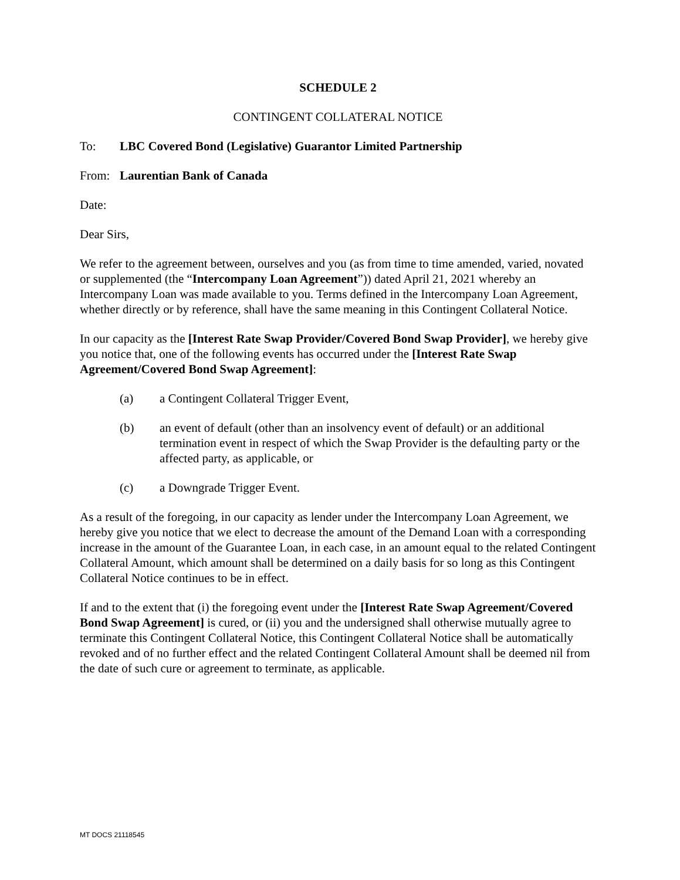SCHEDULE 2
CONTINGENT COLLATERAL NOTICE
To: LBC Covered Bond (Legislative) Guarantor Limited Partnership
From: Laurentian Bank of Canada
Date:
Dear Sirs,
We refer to the agreement between, ourselves and you (as from time to time amended, varied, novated or supplemented (the “Intercompany Loan Agreement”)) dated April 21, 2021 whereby an Intercompany Loan was made available to you. Terms defined in the Intercompany Loan Agreement, whether directly or by reference, shall have the same meaning in this Contingent Collateral Notice.
In our capacity as the [Interest Rate Swap Provider/Covered Bond Swap Provider], we hereby give you notice that, one of the following events has occurred under the [Interest Rate Swap Agreement/Covered Bond Swap Agreement]:
(a) a Contingent Collateral Trigger Event,
(b) an event of default (other than an insolvency event of default) or an additional termination event in respect of which the Swap Provider is the defaulting party or the affected party, as applicable, or
(c) a Downgrade Trigger Event.
As a result of the foregoing, in our capacity as lender under the Intercompany Loan Agreement, we hereby give you notice that we elect to decrease the amount of the Demand Loan with a corresponding increase in the amount of the Guarantee Loan, in each case, in an amount equal to the related Contingent Collateral Amount, which amount shall be determined on a daily basis for so long as this Contingent Collateral Notice continues to be in effect.
If and to the extent that (i) the foregoing event under the [Interest Rate Swap Agreement/Covered Bond Swap Agreement] is cured, or (ii) you and the undersigned shall otherwise mutually agree to terminate this Contingent Collateral Notice, this Contingent Collateral Notice shall be automatically revoked and of no further effect and the related Contingent Collateral Amount shall be deemed nil from the date of such cure or agreement to terminate, as applicable.
MT DOCS 21118545